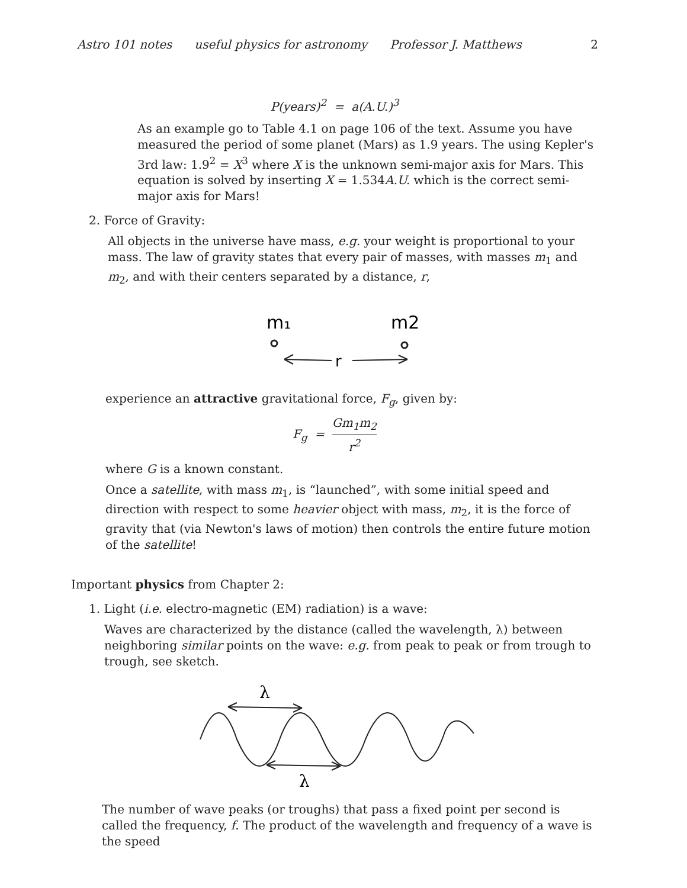Astro 101 notes useful physics for astronomy Professor J. Matthews 2
P(years)<sup>2</sup> = a(A.U.)<sup>3</sup>
As an example go to Table 4.1 on page 106 of the text. Assume you have measured the period of some planet (Mars) as 1.9 years. The using Kepler's 3rd law: 1.9<sup>2</sup> = X<sup>3</sup> where X is the unknown semi-major axis for Mars. This equation is solved by inserting X = 1.534A.U. which is the correct semi-major axis for Mars!
2. Force of Gravity:
All objects in the universe have mass, e.g. your weight is proportional to your mass. The law of gravity states that every pair of masses, with masses m<sub>1</sub> and m<sub>2</sub>, and with their centers separated by a distance, r,
m₁
m2
r
experience an attractive gravitational force, F<sub>g</sub>, given by:
F<sub>g</sub> = Gm<sub>1</sub>m<sub>2</sub> r<sup>2</sup>
where G is a known constant.
Once a satellite, with mass m<sub>1</sub>, is “launched”, with some initial speed and direction with respect to some heavier object with mass, m<sub>2</sub>, it is the force of gravity that (via Newton's laws of motion) then controls the entire future motion of the satellite!
Important physics from Chapter 2:
1. Light (i.e. electro-magnetic (EM) radiation) is a wave:
Waves are characterized by the distance (called the wavelength, λ) between neighboring similar points on the wave: e.g. from peak to peak or from trough to trough, see sketch.
λ
λ
The number of wave peaks (or troughs) that pass a fixed point per second is called the frequency, f. The product of the wavelength and frequency of a wave is the speed